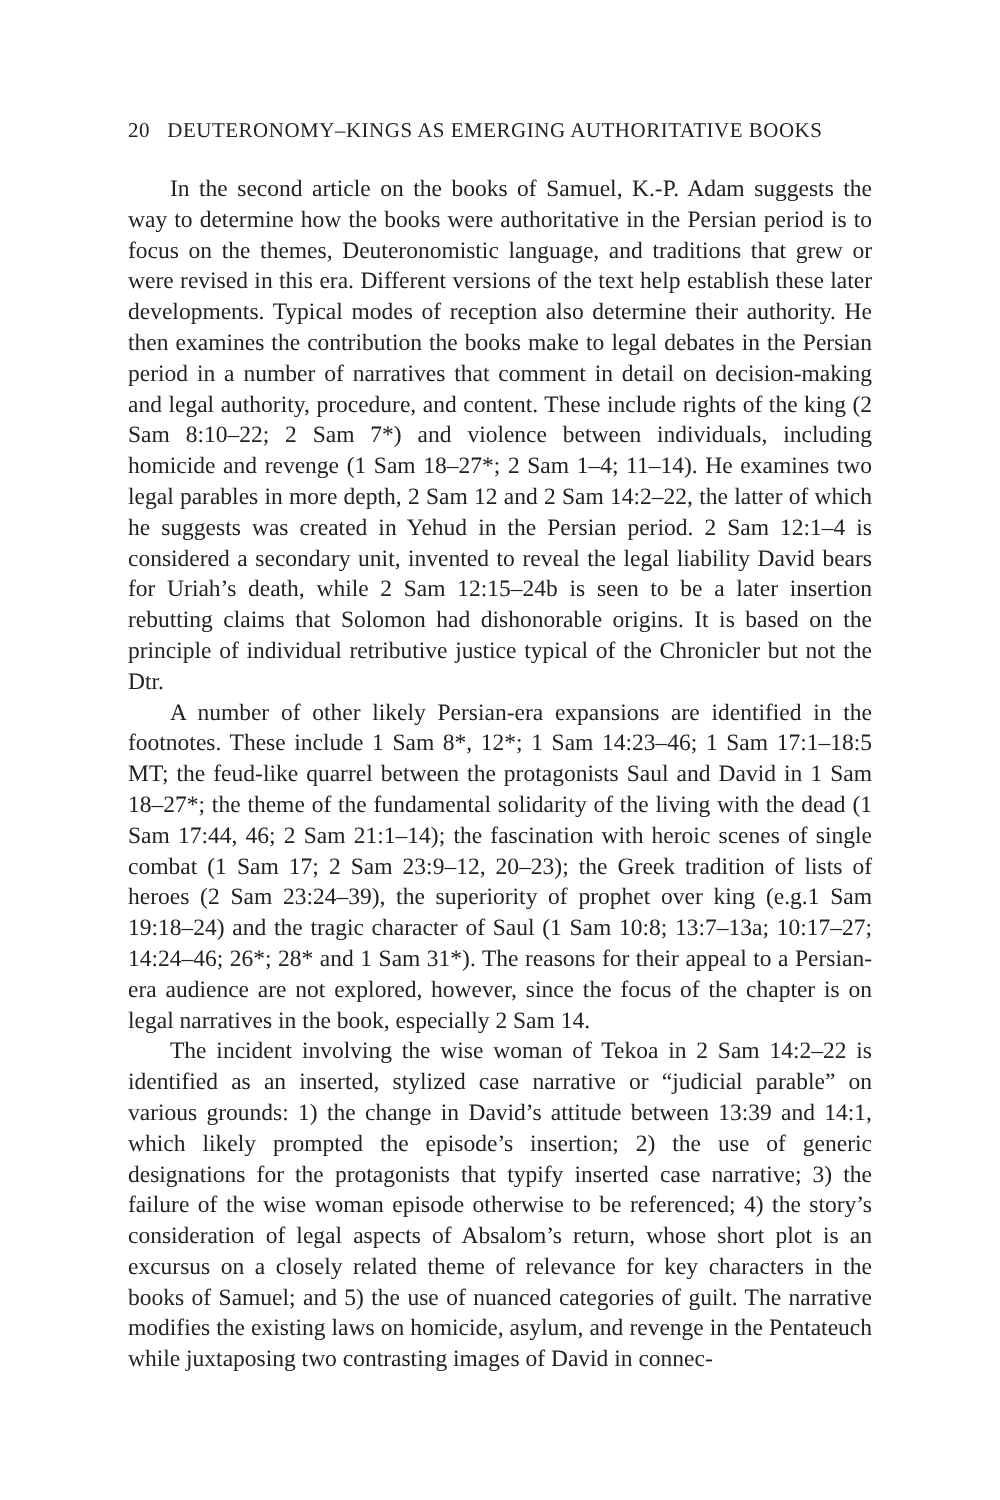20 DEUTERONOMY–KINGS AS EMERGING AUTHORITATIVE BOOKS
In the second article on the books of Samuel, K.-P. Adam suggests the way to determine how the books were authoritative in the Persian period is to focus on the themes, Deuteronomistic language, and traditions that grew or were revised in this era. Different versions of the text help establish these later developments. Typical modes of reception also determine their authority. He then examines the contribution the books make to legal debates in the Persian period in a number of narratives that comment in detail on decision-making and legal authority, procedure, and content. These include rights of the king (2 Sam 8:10–22; 2 Sam 7*) and violence between individuals, including homicide and revenge (1 Sam 18–27*; 2 Sam 1–4; 11–14). He examines two legal parables in more depth, 2 Sam 12 and 2 Sam 14:2–22, the latter of which he suggests was created in Yehud in the Persian period. 2 Sam 12:1–4 is considered a secondary unit, invented to reveal the legal liability David bears for Uriah’s death, while 2 Sam 12:15–24b is seen to be a later insertion rebutting claims that Solomon had dishonorable origins. It is based on the principle of individual retributive justice typical of the Chronicler but not the Dtr.
A number of other likely Persian-era expansions are identified in the footnotes. These include 1 Sam 8*, 12*; 1 Sam 14:23–46; 1 Sam 17:1–18:5 MT; the feud-like quarrel between the protagonists Saul and David in 1 Sam 18–27*; the theme of the fundamental solidarity of the living with the dead (1 Sam 17:44, 46; 2 Sam 21:1–14); the fascination with heroic scenes of single combat (1 Sam 17; 2 Sam 23:9–12, 20–23); the Greek tradition of lists of heroes (2 Sam 23:24–39), the superiority of prophet over king (e.g.1 Sam 19:18–24) and the tragic character of Saul (1 Sam 10:8; 13:7–13a; 10:17–27; 14:24–46; 26*; 28* and 1 Sam 31*). The reasons for their appeal to a Persian-era audience are not explored, however, since the focus of the chapter is on legal narratives in the book, especially 2 Sam 14.
The incident involving the wise woman of Tekoa in 2 Sam 14:2–22 is identified as an inserted, stylized case narrative or “judicial parable” on various grounds: 1) the change in David’s attitude between 13:39 and 14:1, which likely prompted the episode’s insertion; 2) the use of generic designations for the protagonists that typify inserted case narrative; 3) the failure of the wise woman episode otherwise to be referenced; 4) the story’s consideration of legal aspects of Absalom’s return, whose short plot is an excursus on a closely related theme of relevance for key characters in the books of Samuel; and 5) the use of nuanced categories of guilt. The narrative modifies the existing laws on homicide, asylum, and revenge in the Pentateuch while juxtaposing two contrasting images of David in connec-